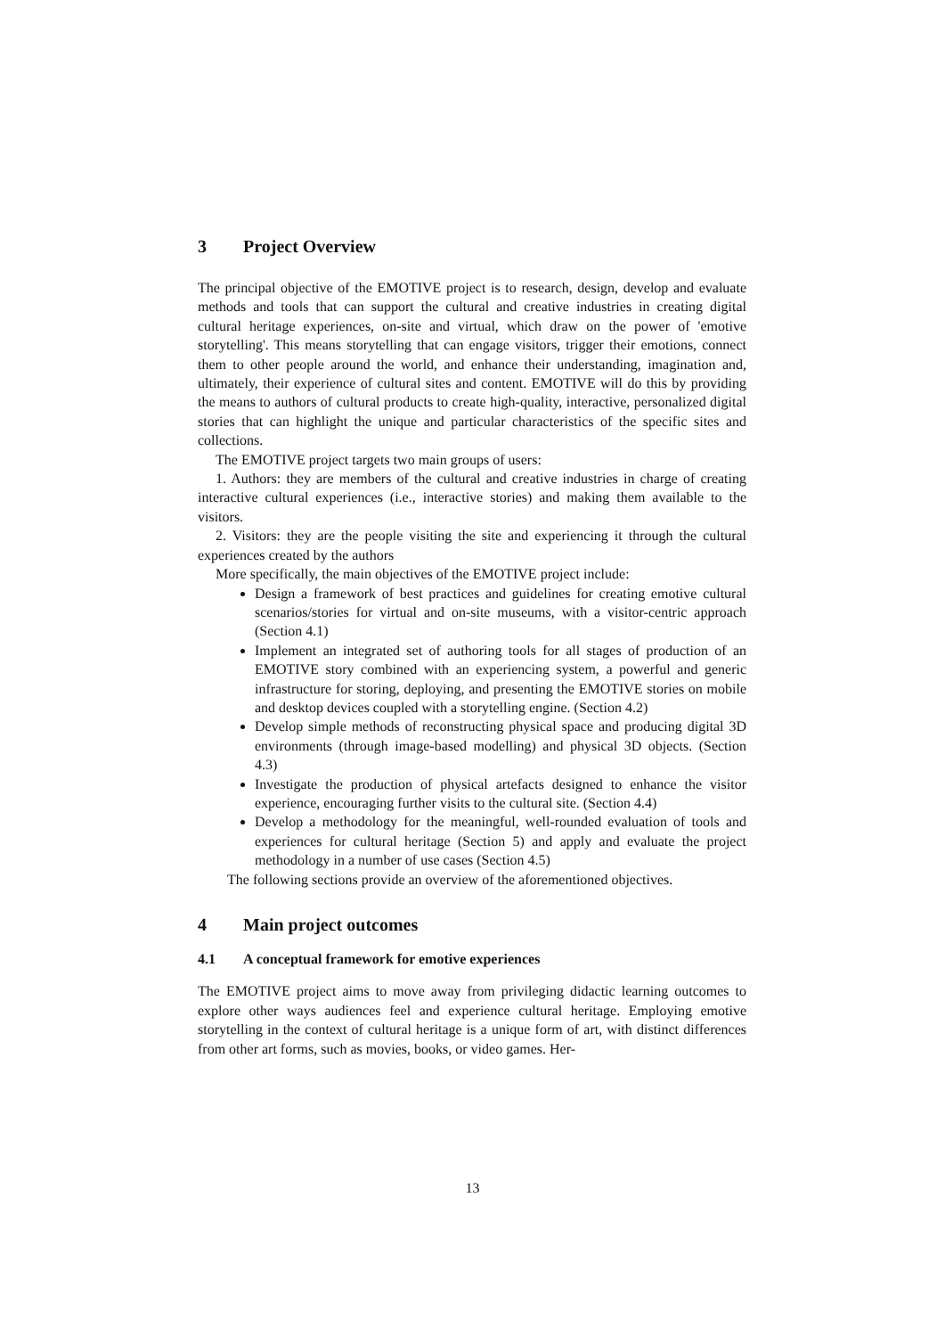3 Project Overview
The principal objective of the EMOTIVE project is to research, design, develop and evaluate methods and tools that can support the cultural and creative industries in creating digital cultural heritage experiences, on-site and virtual, which draw on the power of 'emotive storytelling'. This means storytelling that can engage visitors, trigger their emotions, connect them to other people around the world, and enhance their understanding, imagination and, ultimately, their experience of cultural sites and content. EMOTIVE will do this by providing the means to authors of cultural products to create high-quality, interactive, personalized digital stories that can highlight the unique and particular characteristics of the specific sites and collections.
The EMOTIVE project targets two main groups of users:
1. Authors: they are members of the cultural and creative industries in charge of creating interactive cultural experiences (i.e., interactive stories) and making them available to the visitors.
2. Visitors: they are the people visiting the site and experiencing it through the cultural experiences created by the authors
More specifically, the main objectives of the EMOTIVE project include:
Design a framework of best practices and guidelines for creating emotive cultural scenarios/stories for virtual and on-site museums, with a visitor-centric approach (Section 4.1)
Implement an integrated set of authoring tools for all stages of production of an EMOTIVE story combined with an experiencing system, a powerful and generic infrastructure for storing, deploying, and presenting the EMOTIVE stories on mobile and desktop devices coupled with a storytelling engine. (Section 4.2)
Develop simple methods of reconstructing physical space and producing digital 3D environments (through image-based modelling) and physical 3D objects. (Section 4.3)
Investigate the production of physical artefacts designed to enhance the visitor experience, encouraging further visits to the cultural site. (Section 4.4)
Develop a methodology for the meaningful, well-rounded evaluation of tools and experiences for cultural heritage (Section 5) and apply and evaluate the project methodology in a number of use cases (Section 4.5)
The following sections provide an overview of the aforementioned objectives.
4 Main project outcomes
4.1 A conceptual framework for emotive experiences
The EMOTIVE project aims to move away from privileging didactic learning outcomes to explore other ways audiences feel and experience cultural heritage. Employing emotive storytelling in the context of cultural heritage is a unique form of art, with distinct differences from other art forms, such as movies, books, or video games. Her-
13